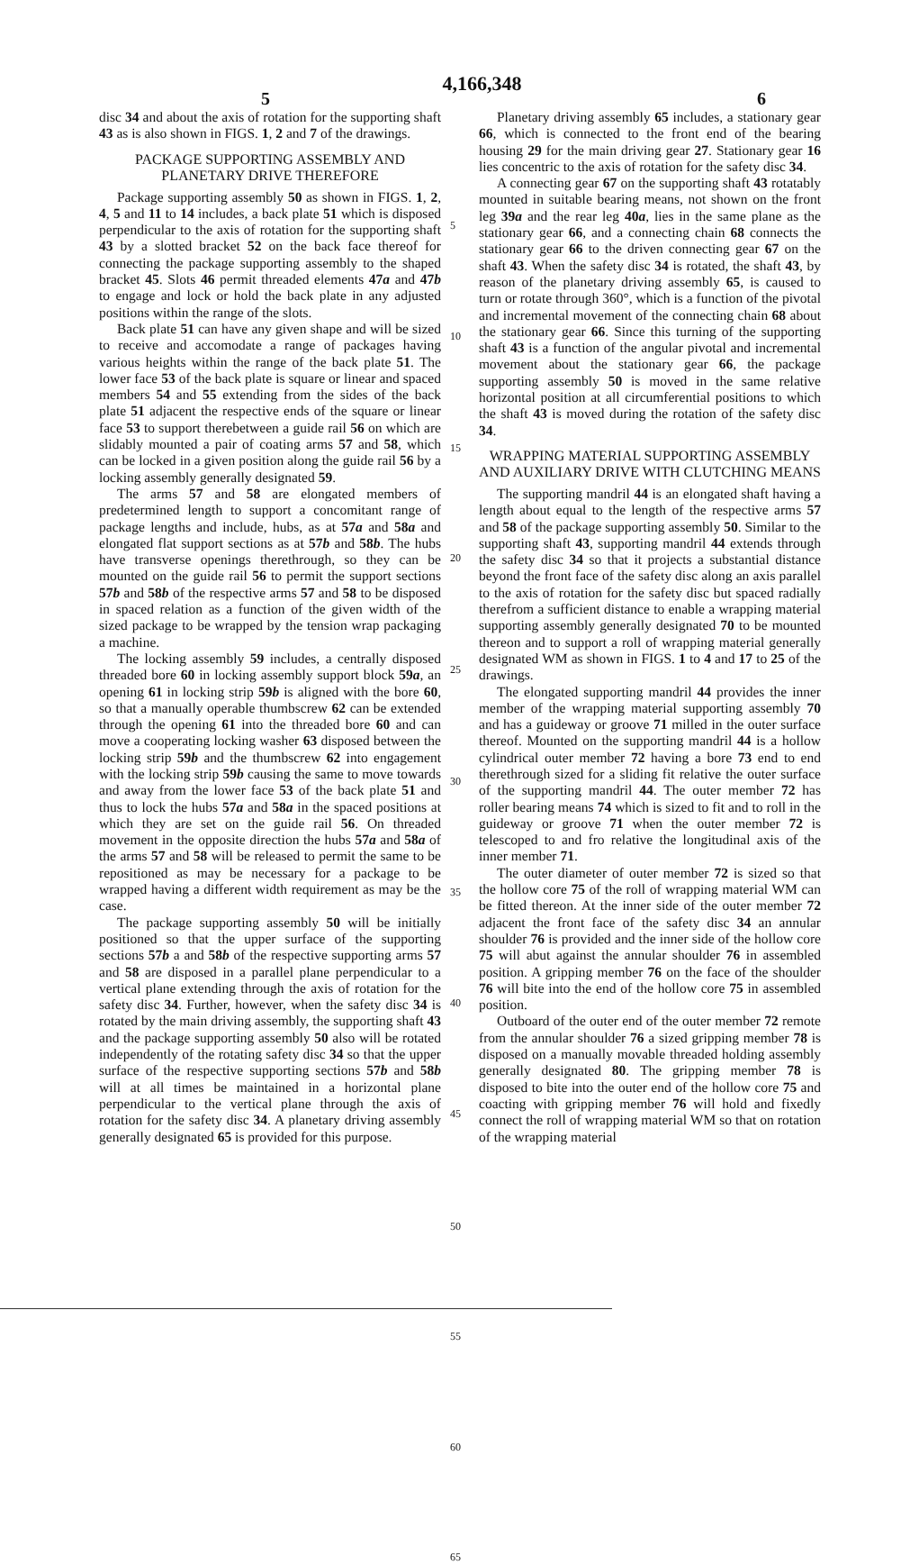4,166,348
5 6
disc 34 and about the axis of rotation for the supporting shaft 43 as is also shown in FIGS. 1, 2 and 7 of the drawings.
PACKAGE SUPPORTING ASSEMBLY AND PLANETARY DRIVE THEREFORE
Package supporting assembly 50 as shown in FIGS. 1, 2, 4, 5 and 11 to 14 includes, a back plate 51 which is disposed perpendicular to the axis of rotation for the supporting shaft 43 by a slotted bracket 52 on the back face thereof for connecting the package supporting assembly to the shaped bracket 45. Slots 46 permit threaded elements 47a and 47b to engage and lock or hold the back plate in any adjusted positions within the range of the slots.
Back plate 51 can have any given shape and will be sized to receive and accomodate a range of packages having various heights within the range of the back plate 51. The lower face 53 of the back plate is square or linear and spaced members 54 and 55 extending from the sides of the back plate 51 adjacent the respective ends of the square or linear face 53 to support therebetween a guide rail 56 on which are slidably mounted a pair of coating arms 57 and 58, which can be locked in a given position along the guide rail 56 by a locking assembly generally designated 59.
The arms 57 and 58 are elongated members of predetermined length to support a concomitant range of package lengths and include, hubs, as at 57a and 58a and elongated flat support sections as at 57b and 58b. The hubs have transverse openings therethrough, so they can be mounted on the guide rail 56 to permit the support sections 57b and 58b of the respective arms 57 and 58 to be disposed in spaced relation as a function of the given width of the sized package to be wrapped by the tension wrap packaging a machine.
The locking assembly 59 includes, a centrally disposed threaded bore 60 in locking assembly support block 59a, an opening 61 in locking strip 59b is aligned with the bore 60, so that a manually operable thumbscrew 62 can be extended through the opening 61 into the threaded bore 60 and can move a cooperating locking washer 63 disposed between the locking strip 59b and the thumbscrew 62 into engagement with the locking strip 59b causing the same to move towards and away from the lower face 53 of the back plate 51 and thus to lock the hubs 57a and 58a in the spaced positions at which they are set on the guide rail 56. On threaded movement in the opposite direction the hubs 57a and 58a of the arms 57 and 58 will be released to permit the same to be repositioned as may be necessary for a package to be wrapped having a different width requirement as may be the case.
The package supporting assembly 50 will be initially positioned so that the upper surface of the supporting sections 57b a and 58b of the respective supporting arms 57 and 58 are disposed in a parallel plane perpendicular to a vertical plane extending through the axis of rotation for the safety disc 34. Further, however, when the safety disc 34 is rotated by the main driving assembly, the supporting shaft 43 and the package supporting assembly 50 also will be rotated independently of the rotating safety disc 34 so that the upper surface of the respective supporting sections 57b and 58b will at all times be maintained in a horizontal plane perpendicular to the vertical plane through the axis of rotation for the safety disc 34. A planetary driving assembly generally designated 65 is provided for this purpose.
5
10
15
20
25
30
35
40
45
50
55
60
65
Planetary driving assembly 65 includes, a stationary gear 66, which is connected to the front end of the bearing housing 29 for the main driving gear 27. Stationary gear 16 lies concentric to the axis of rotation for the safety disc 34.
A connecting gear 67 on the supporting shaft 43 rotatably mounted in suitable bearing means, not shown on the front leg 39a and the rear leg 40a, lies in the same plane as the stationary gear 66, and a connecting chain 68 connects the stationary gear 66 to the driven connecting gear 67 on the shaft 43. When the safety disc 34 is rotated, the shaft 43, by reason of the planetary driving assembly 65, is caused to turn or rotate through 360°, which is a function of the pivotal and incremental movement of the connecting chain 68 about the stationary gear 66. Since this turning of the supporting shaft 43 is a function of the angular pivotal and incremental movement about the stationary gear 66, the package supporting assembly 50 is moved in the same relative horizontal position at all circumferential positions to which the shaft 43 is moved during the rotation of the safety disc 34.
WRAPPING MATERIAL SUPPORTING ASSEMBLY AND AUXILIARY DRIVE WITH CLUTCHING MEANS
The supporting mandril 44 is an elongated shaft having a length about equal to the length of the respective arms 57 and 58 of the package supporting assembly 50. Similar to the supporting shaft 43, supporting mandril 44 extends through the safety disc 34 so that it projects a substantial distance beyond the front face of the safety disc along an axis parallel to the axis of rotation for the safety disc but spaced radially therefrom a sufficient distance to enable a wrapping material supporting assembly generally designated 70 to be mounted thereon and to support a roll of wrapping material generally designated WM as shown in FIGS. 1 to 4 and 17 to 25 of the drawings.
The elongated supporting mandril 44 provides the inner member of the wrapping material supporting assembly 70 and has a guideway or groove 71 milled in the outer surface thereof. Mounted on the supporting mandril 44 is a hollow cylindrical outer member 72 having a bore 73 end to end therethrough sized for a sliding fit relative the outer surface of the supporting mandril 44. The outer member 72 has roller bearing means 74 which is sized to fit and to roll in the guideway or groove 71 when the outer member 72 is telescoped to and fro relative the longitudinal axis of the inner member 71.
The outer diameter of outer member 72 is sized so that the hollow core 75 of the roll of wrapping material WM can be fitted thereon. At the inner side of the outer member 72 adjacent the front face of the safety disc 34 an annular shoulder 76 is provided and the inner side of the hollow core 75 will abut against the annular shoulder 76 in assembled position. A gripping member 76 on the face of the shoulder 76 will bite into the end of the hollow core 75 in assembled position.
Outboard of the outer end of the outer member 72 remote from the annular shoulder 76 a sized gripping member 78 is disposed on a manually movable threaded holding assembly generally designated 80. The gripping member 78 is disposed to bite into the outer end of the hollow core 75 and coacting with gripping member 76 will hold and fixedly connect the roll of wrapping material WM so that on rotation of the wrapping material